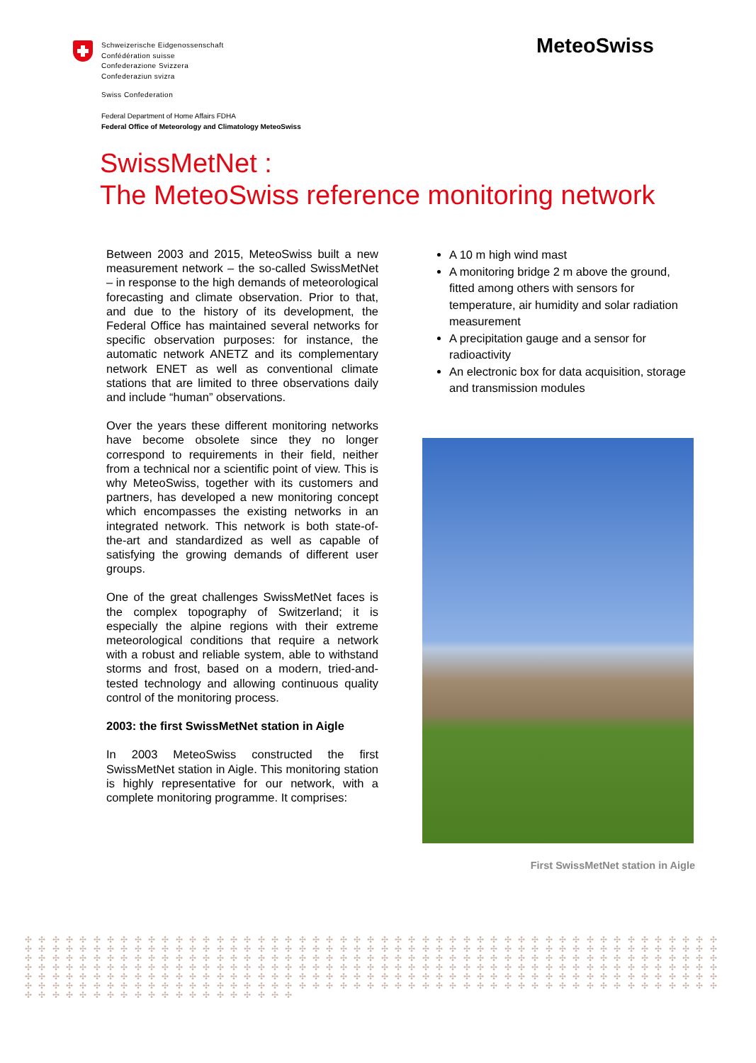Schweizerische Eidgenossenschaft
Confédération suisse
Confederazione Svizzera
Confederaziun svizra
Swiss Confederation
Federal Department of Home Affairs FDHA
Federal Office of Meteorology and Climatology MeteoSwiss
MeteoSwiss
SwissMetNet :
The MeteoSwiss reference monitoring network
Between 2003 and 2015, MeteoSwiss built a new measurement network – the so-called SwissMetNet – in response to the high demands of meteorological forecasting and climate observation. Prior to that, and due to the history of its development, the Federal Office has maintained several networks for specific observation purposes: for instance, the automatic network ANETZ and its complementary network ENET as well as conventional climate stations that are limited to three observations daily and include “human” observations.
Over the years these different monitoring networks have become obsolete since they no longer correspond to requirements in their field, neither from a technical nor a scientific point of view. This is why MeteoSwiss, together with its customers and partners, has developed a new monitoring concept which encompasses the existing networks in an integrated network. This network is both state-of-the-art and standardized as well as capable of satisfying the growing demands of different user groups.
One of the great challenges SwissMetNet faces is the complex topography of Switzerland; it is especially the alpine regions with their extreme meteorological conditions that require a network with a robust and reliable system, able to withstand storms and frost, based on a modern, tried-and- tested technology and allowing continuous quality control of the monitoring process.
2003: the first SwissMetNet station in Aigle
In 2003 MeteoSwiss constructed the first SwissMetNet station in Aigle. This monitoring station is highly representative for our network, with a complete monitoring programme. It comprises:
A 10 m high wind mast
A monitoring bridge 2 m above the ground, fitted among others with sensors for temperature, air humidity and solar radiation measurement
A precipitation gauge and a sensor for radioactivity
An electronic box for data acquisition, storage and transmission modules
First SwissMetNet station in Aigle
✣ ✣ ✣ ✣ ✣ ✣ ✣ ✣ ✣ ✣ ✣ ✣ ✣ ✣ ✣ ✣ ✣ ✣ ✣ ✣ ✣ ✣ ✣ ✣ ✣ ✣ ✣ ✣ ✣ ✣ ✣ ✣ ✣ ✣ ✣ ✣ ✣ ✣ ✣ ✣ ✣ ✣ ✣ ✣ ✣ ✣ ✣ ✣ ✣ ✣ ✣ ✣ ✣ ✣ ✣ ✣ ✣ ✣ ✣ ✣ ✣ ✣ ✣ ✣ ✣ ✣ ✣ ✣ ✣ ✣ ✣ ✣ ✣ ✣ ✣ ✣ ✣ ✣ ✣ ✣ ✣ ✣ ✣ ✣ ✣ ✣ ✣ ✣ ✣ ✣ ✣ ✣ ✣ ✣ ✣ ✣ ✣ ✣ ✣ ✣ ✣ ✣ ✣ ✣ ✣ ✣ ✣ ✣ ✣ ✣ ✣ ✣ ✣ ✣ ✣ ✣ ✣ ✣ ✣ ✣ ✣ ✣ ✣ ✣ ✣ ✣ ✣ ✣ ✣ ✣ ✣ ✣ ✣ ✣ ✣ ✣ ✣ ✣ ✣ ✣ ✣ ✣ ✣ ✣ ✣ ✣ ✣ ✣ ✣ ✣ ✣ ✣ ✣ ✣ ✣ ✣ ✣ ✣ ✣ ✣ ✣ ✣ ✣ ✣ ✣ ✣ ✣ ✣ ✣ ✣ ✣ ✣ ✣ ✣ ✣ ✣ ✣ ✣ ✣ ✣ ✣ ✣ ✣ ✣ ✣ ✣ ✣ ✣ ✣ ✣ ✣ ✣ ✣ ✣ ✣ ✣ ✣ ✣ ✣ ✣ ✣ ✣ ✣ ✣ ✣ ✣ ✣ ✣ ✣ ✣ ✣ ✣ ✣ ✣ ✣ ✣ ✣ ✣ ✣ ✣ ✣ ✣ ✣ ✣ ✣ ✣ ✣ ✣ ✣ ✣ ✣ ✣ ✣ ✣ ✣ ✣ ✣ ✣ ✣ ✣ ✣ ✣ ✣ ✣ ✣ ✣ ✣ ✣ ✣ ✣ ✣ ✣ ✣ ✣ ✣ ✣ ✣ ✣ ✣ ✣ ✣ ✣ ✣ ✣ ✣ ✣ ✣ ✣ ✣ ✣ ✣ ✣ ✣ ✣ ✣ ✣ ✣ ✣ ✣ ✣ ✣ ✣ ✣ ✣ ✣ ✣ ✣ ✣ ✣ ✣ ✣ ✣ ✣ ✣ ✣ ✣ ✣ ✣ ✣ ✣ ✣ ✣ ✣ ✣ ✣ ✣ ✣ ✣ ✣ ✣ ✣ ✣ ✣ ✣ ✣ ✣ ✣ ✣ ✣ ✣ ✣ ✣ ✣ ✣ ✣ ✣